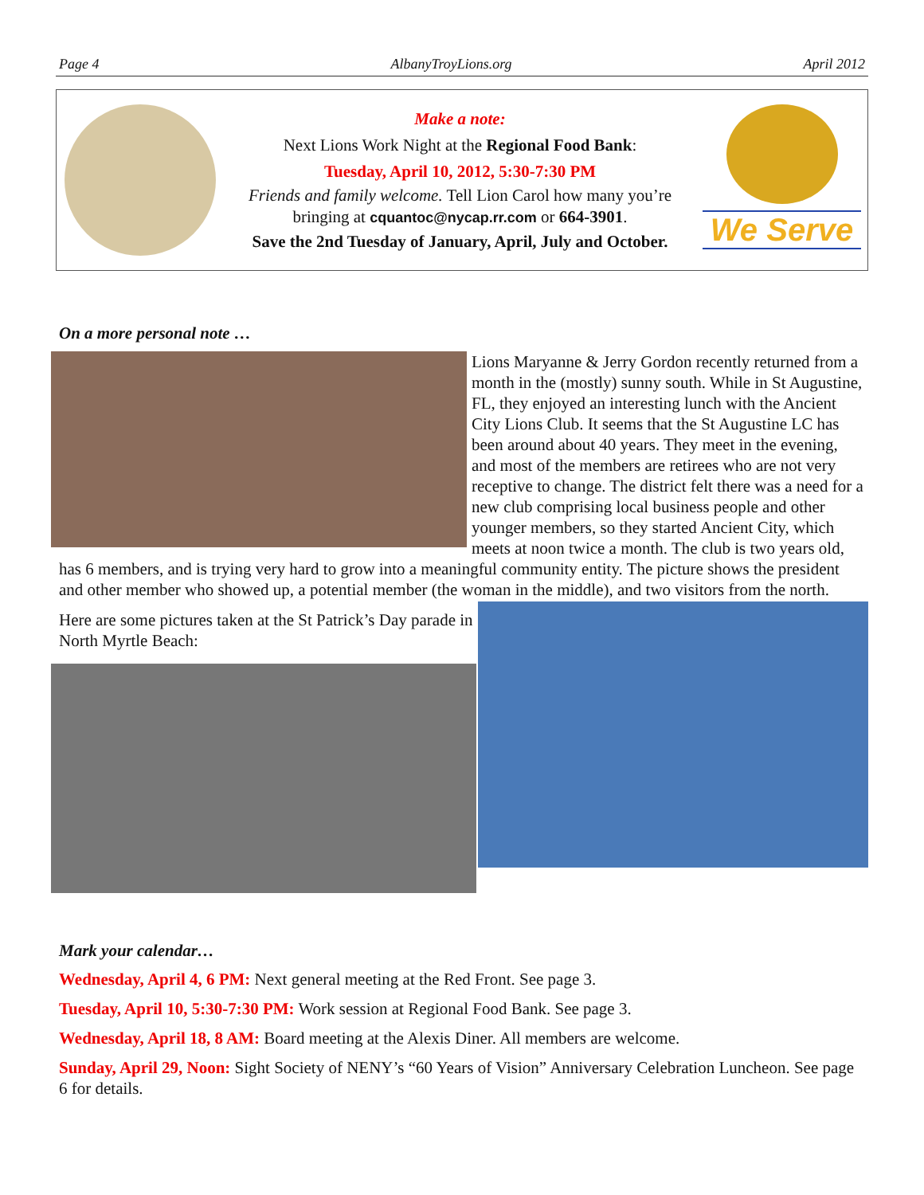Page 4 AlbanyTroyLions.org April 2012
Make a note:
Next Lions Work Night at the Regional Food Bank:
Tuesday, April 10, 2012, 5:30-7:30 PM
Friends and family welcome. Tell Lion Carol how many you’re bringing at cquantoc@nycap.rr.com or 664-3901.
Save the 2nd Tuesday of January, April, July and October.
We Serve
On a more personal note …
Lions Maryanne & Jerry Gordon recently returned from a month in the (mostly) sunny south. While in St Augustine, FL, they enjoyed an interesting lunch with the Ancient City Lions Club. It seems that the St Augustine LC has been around about 40 years. They meet in the evening, and most of the members are retirees who are not very receptive to change. The district felt there was a need for a new club compris­ing local business people and other younger mem­bers, so they started Ancient City, which meets at noon twice a month. The club is two years old, has 6 members, and is trying very hard to grow into a meaning­ful community entity. The picture shows the president and other member who showed up, a potential member (the woman in the middle), and two visitors from the north.
Here are some pictures taken at the St Patrick’s Day parade in North Myrtle Beach:
Mark your calendar…
Wednesday, April 4, 6 PM: Next general meeting at the Red Front. See page 3.
Tuesday, April 10, 5:30-7:30 PM: Work session at Regional Food Bank. See page 3.
Wednesday, April 18, 8 AM: Board meeting at the Alexis Diner. All members are welcome.
Sunday, April 29, Noon: Sight Society of NENY’s “60 Years of Vision” Anniversary Celebration Luncheon. See page 6 for details.